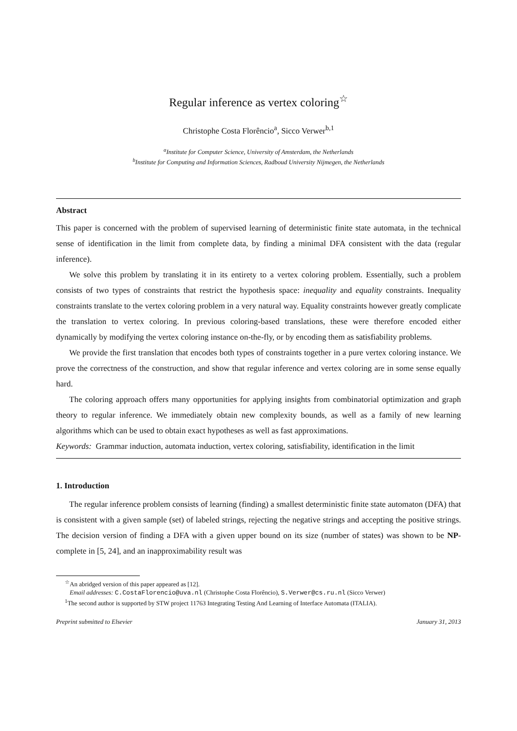Regular inference as vertex coloring<sup>☆</sup>
Christophe Costa Florêncio<sup>a</sup>, Sicco Verwer<sup>b,1</sup>
<sup>a</sup> Institute for Computer Science, University of Amsterdam, the Netherlands
<sup>b</sup> Institute for Computing and Information Sciences, Radboud University Nijmegen, the Netherlands
Abstract
This paper is concerned with the problem of supervised learning of deterministic finite state automata, in the technical sense of identification in the limit from complete data, by finding a minimal DFA consistent with the data (regular inference).
We solve this problem by translating it in its entirety to a vertex coloring problem. Essentially, such a problem consists of two types of constraints that restrict the hypothesis space: inequality and equality constraints. Inequality constraints translate to the vertex coloring problem in a very natural way. Equality constraints however greatly complicate the translation to vertex coloring. In previous coloring-based translations, these were therefore encoded either dynamically by modifying the vertex coloring instance on-the-fly, or by encoding them as satisfiability problems.
We provide the first translation that encodes both types of constraints together in a pure vertex coloring instance. We prove the correctness of the construction, and show that regular inference and vertex coloring are in some sense equally hard.
The coloring approach offers many opportunities for applying insights from combinatorial optimization and graph theory to regular inference. We immediately obtain new complexity bounds, as well as a family of new learning algorithms which can be used to obtain exact hypotheses as well as fast approximations.
Keywords: Grammar induction, automata induction, vertex coloring, satisfiability, identification in the limit
1. Introduction
The regular inference problem consists of learning (finding) a smallest deterministic finite state automaton (DFA) that is consistent with a given sample (set) of labeled strings, rejecting the negative strings and accepting the positive strings. The decision version of finding a DFA with a given upper bound on its size (number of states) was shown to be NP-complete in [5, 24], and an inapproximability result was
<sup>☆</sup>An abridged version of this paper appeared as [12].
Email addresses: C.CostaFlorencio@uva.nl (Christophe Costa Florêncio), S.Verwer@cs.ru.nl (Sicco Verwer)
<sup>1</sup> The second author is supported by STW project 11763 Integrating Testing And Learning of Interface Automata (ITALIA).
Preprint submitted to Elsevier January 31, 2013